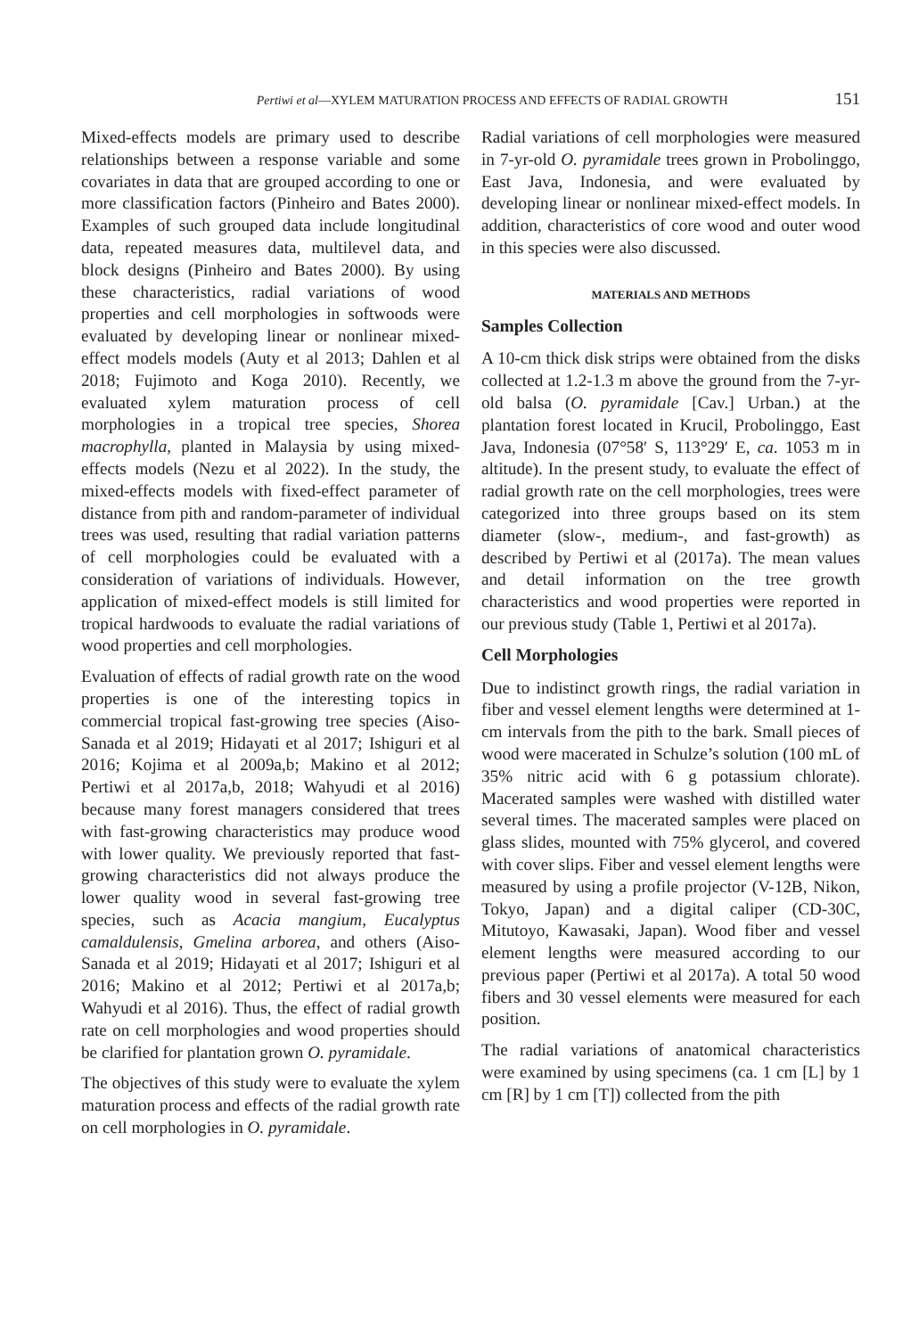Pertiwi et al—XYLEM MATURATION PROCESS AND EFFECTS OF RADIAL GROWTH 151
Mixed-effects models are primary used to describe relationships between a response variable and some covariates in data that are grouped according to one or more classification factors (Pinheiro and Bates 2000). Examples of such grouped data include longitudinal data, repeated measures data, multilevel data, and block designs (Pinheiro and Bates 2000). By using these characteristics, radial variations of wood properties and cell morphologies in softwoods were evaluated by developing linear or nonlinear mixed-effect models models (Auty et al 2013; Dahlen et al 2018; Fujimoto and Koga 2010). Recently, we evaluated xylem maturation process of cell morphologies in a tropical tree species, Shorea macrophylla, planted in Malaysia by using mixed-effects models (Nezu et al 2022). In the study, the mixed-effects models with fixed-effect parameter of distance from pith and random-parameter of individual trees was used, resulting that radial variation patterns of cell morphologies could be evaluated with a consideration of variations of individuals. However, application of mixed-effect models is still limited for tropical hardwoods to evaluate the radial variations of wood properties and cell morphologies.
Evaluation of effects of radial growth rate on the wood properties is one of the interesting topics in commercial tropical fast-growing tree species (Aiso-Sanada et al 2019; Hidayati et al 2017; Ishiguri et al 2016; Kojima et al 2009a,b; Makino et al 2012; Pertiwi et al 2017a,b, 2018; Wahyudi et al 2016) because many forest managers considered that trees with fast-growing characteristics may produce wood with lower quality. We previously reported that fast-growing characteristics did not always produce the lower quality wood in several fast-growing tree species, such as Acacia mangium, Eucalyptus camaldulensis, Gmelina arborea, and others (Aiso-Sanada et al 2019; Hidayati et al 2017; Ishiguri et al 2016; Makino et al 2012; Pertiwi et al 2017a,b; Wahyudi et al 2016). Thus, the effect of radial growth rate on cell morphologies and wood properties should be clarified for plantation grown O. pyramidale.
The objectives of this study were to evaluate the xylem maturation process and effects of the radial growth rate on cell morphologies in O. pyramidale.
Radial variations of cell morphologies were measured in 7-yr-old O. pyramidale trees grown in Probolinggo, East Java, Indonesia, and were evaluated by developing linear or nonlinear mixed-effect models. In addition, characteristics of core wood and outer wood in this species were also discussed.
MATERIALS AND METHODS
Samples Collection
A 10-cm thick disk strips were obtained from the disks collected at 1.2-1.3 m above the ground from the 7-yr-old balsa (O. pyramidale [Cav.] Urban.) at the plantation forest located in Krucil, Probolinggo, East Java, Indonesia (07°58′ S, 113°29′ E, ca. 1053 m in altitude). In the present study, to evaluate the effect of radial growth rate on the cell morphologies, trees were categorized into three groups based on its stem diameter (slow-, medium-, and fast-growth) as described by Pertiwi et al (2017a). The mean values and detail information on the tree growth characteristics and wood properties were reported in our previous study (Table 1, Pertiwi et al 2017a).
Cell Morphologies
Due to indistinct growth rings, the radial variation in fiber and vessel element lengths were determined at 1-cm intervals from the pith to the bark. Small pieces of wood were macerated in Schulze’s solution (100 mL of 35% nitric acid with 6 g potassium chlorate). Macerated samples were washed with distilled water several times. The macerated samples were placed on glass slides, mounted with 75% glycerol, and covered with cover slips. Fiber and vessel element lengths were measured by using a profile projector (V-12B, Nikon, Tokyo, Japan) and a digital caliper (CD-30C, Mitutoyo, Kawasaki, Japan). Wood fiber and vessel element lengths were measured according to our previous paper (Pertiwi et al 2017a). A total 50 wood fibers and 30 vessel elements were measured for each position.
The radial variations of anatomical characteristics were examined by using specimens (ca. 1 cm [L] by 1 cm [R] by 1 cm [T]) collected from the pith